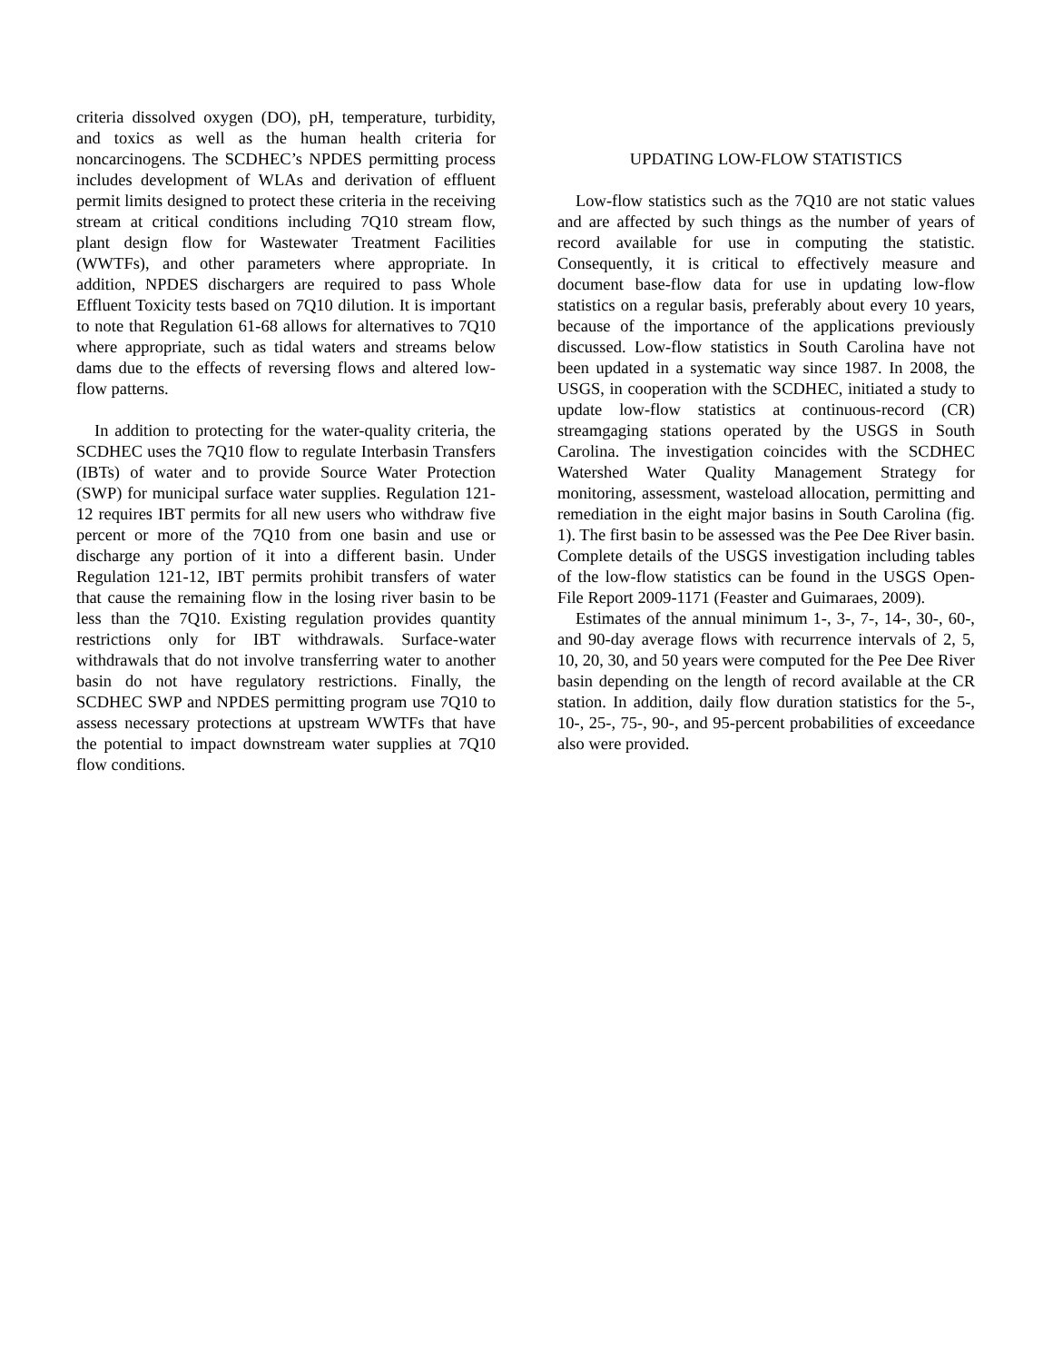criteria dissolved oxygen (DO), pH, temperature, turbidity, and toxics as well as the human health criteria for noncarcinogens. The SCDHEC’s NPDES permitting process includes development of WLAs and derivation of effluent permit limits designed to protect these criteria in the receiving stream at critical conditions including 7Q10 stream flow, plant design flow for Wastewater Treatment Facilities (WWTFs), and other parameters where appropriate. In addition, NPDES dischargers are required to pass Whole Effluent Toxicity tests based on 7Q10 dilution. It is important to note that Regulation 61-68 allows for alternatives to 7Q10 where appropriate, such as tidal waters and streams below dams due to the effects of reversing flows and altered low-flow patterns.
In addition to protecting for the water-quality criteria, the SCDHEC uses the 7Q10 flow to regulate Interbasin Transfers (IBTs) of water and to provide Source Water Protection (SWP) for municipal surface water supplies. Regulation 121-12 requires IBT permits for all new users who withdraw five percent or more of the 7Q10 from one basin and use or discharge any portion of it into a different basin. Under Regulation 121-12, IBT permits prohibit transfers of water that cause the remaining flow in the losing river basin to be less than the 7Q10. Existing regulation provides quantity restrictions only for IBT withdrawals. Surface-water withdrawals that do not involve transferring water to another basin do not have regulatory restrictions. Finally, the SCDHEC SWP and NPDES permitting program use 7Q10 to assess necessary protections at upstream WWTFs that have the potential to impact downstream water supplies at 7Q10 flow conditions.
UPDATING LOW-FLOW STATISTICS
Low-flow statistics such as the 7Q10 are not static values and are affected by such things as the number of years of record available for use in computing the statistic. Consequently, it is critical to effectively measure and document base-flow data for use in updating low-flow statistics on a regular basis, preferably about every 10 years, because of the importance of the applications previously discussed. Low-flow statistics in South Carolina have not been updated in a systematic way since 1987. In 2008, the USGS, in cooperation with the SCDHEC, initiated a study to update low-flow statistics at continuous-record (CR) streamgaging stations operated by the USGS in South Carolina. The investigation coincides with the SCDHEC Watershed Water Quality Management Strategy for monitoring, assessment, wasteload allocation, permitting and remediation in the eight major basins in South Carolina (fig. 1). The first basin to be assessed was the Pee Dee River basin. Complete details of the USGS investigation including tables of the low-flow statistics can be found in the USGS Open-File Report 2009-1171 (Feaster and Guimaraes, 2009).
Estimates of the annual minimum 1-, 3-, 7-, 14-, 30-, 60-, and 90-day average flows with recurrence intervals of 2, 5, 10, 20, 30, and 50 years were computed for the Pee Dee River basin depending on the length of record available at the CR station. In addition, daily flow duration statistics for the 5-, 10-, 25-, 75-, 90-, and 95-percent probabilities of exceedance also were provided.